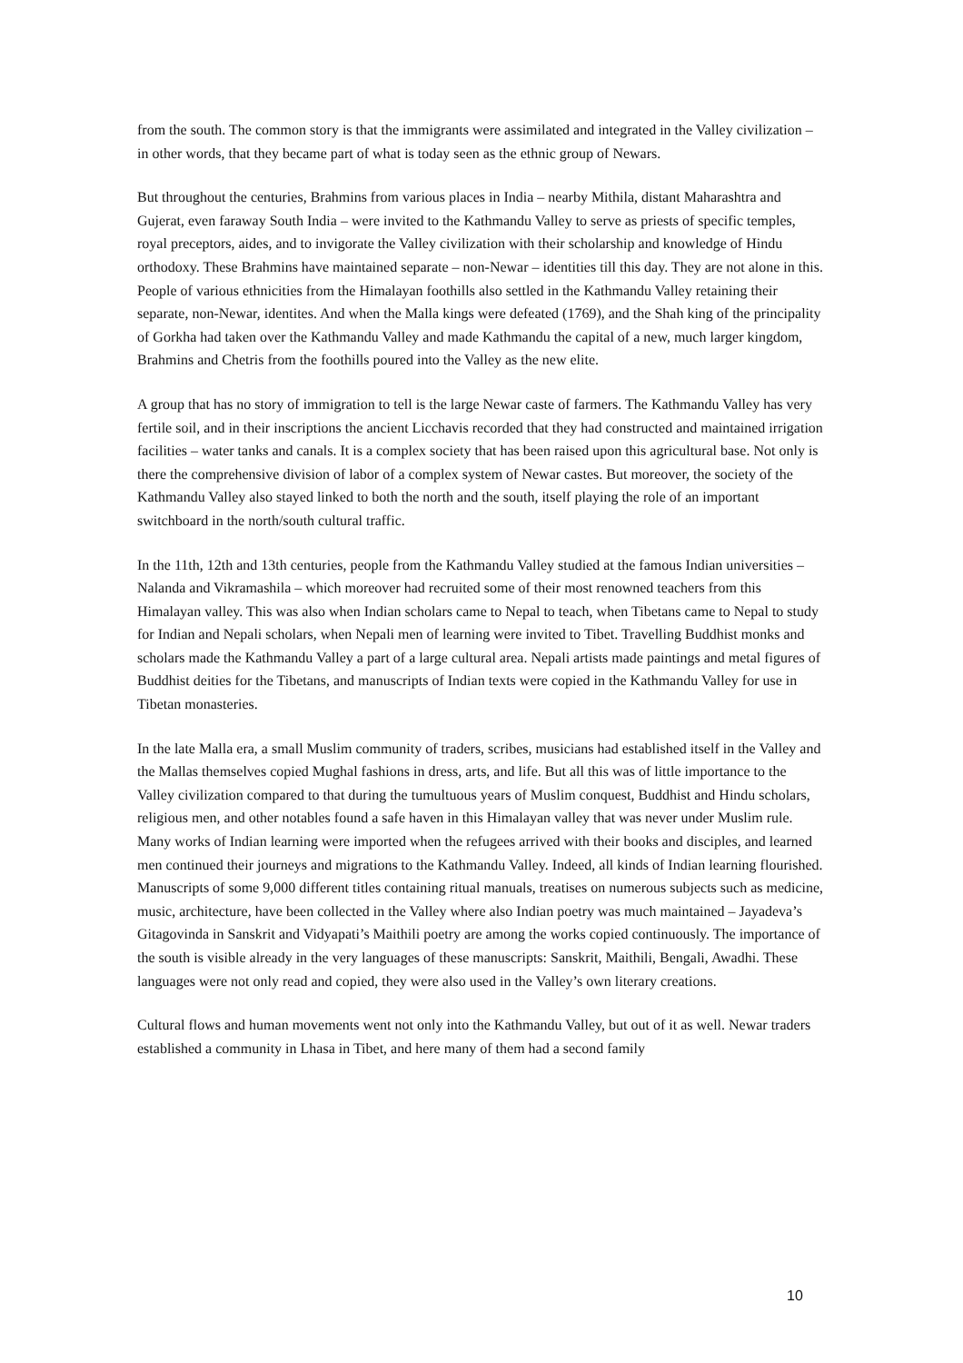from the south. The common story is that the immigrants were assimilated and integrated in the Valley civilization – in other words, that they became part of what is today seen as the ethnic group of Newars.
But throughout the centuries, Brahmins from various places in India – nearby Mithila, distant Maharashtra and Gujerat, even faraway South India – were invited to the Kathmandu Valley to serve as priests of specific temples, royal preceptors, aides, and to invigorate the Valley civilization with their scholarship and knowledge of Hindu orthodoxy. These Brahmins have maintained separate – non-Newar – identities till this day. They are not alone in this. People of various ethnicities from the Himalayan foothills also settled in the Kathmandu Valley retaining their separate, non-Newar, identites. And when the Malla kings were defeated (1769), and the Shah king of the principality of Gorkha had taken over the Kathmandu Valley and made Kathmandu the capital of a new, much larger kingdom, Brahmins and Chetris from the foothills poured into the Valley as the new elite.
A group that has no story of immigration to tell is the large Newar caste of farmers. The Kathmandu Valley has very fertile soil, and in their inscriptions the ancient Licchavis recorded that they had constructed and maintained irrigation facilities – water tanks and canals. It is a complex society that has been raised upon this agricultural base. Not only is there the comprehensive division of labor of a complex system of Newar castes. But moreover, the society of the Kathmandu Valley also stayed linked to both the north and the south, itself playing the role of an important switchboard in the north/south cultural traffic.
In the 11th, 12th and 13th centuries, people from the Kathmandu Valley studied at the famous Indian universities – Nalanda and Vikramashila – which moreover had recruited some of their most renowned teachers from this Himalayan valley. This was also when Indian scholars came to Nepal to teach, when Tibetans came to Nepal to study for Indian and Nepali scholars, when Nepali men of learning were invited to Tibet. Travelling Buddhist monks and scholars made the Kathmandu Valley a part of a large cultural area. Nepali artists made paintings and metal figures of Buddhist deities for the Tibetans, and manuscripts of Indian texts were copied in the Kathmandu Valley for use in Tibetan monasteries.
In the late Malla era, a small Muslim community of traders, scribes, musicians had established itself in the Valley and the Mallas themselves copied Mughal fashions in dress, arts, and life. But all this was of little importance to the Valley civilization compared to that during the tumultuous years of Muslim conquest, Buddhist and Hindu scholars, religious men, and other notables found a safe haven in this Himalayan valley that was never under Muslim rule. Many works of Indian learning were imported when the refugees arrived with their books and disciples, and learned men continued their journeys and migrations to the Kathmandu Valley. Indeed, all kinds of Indian learning flourished. Manuscripts of some 9,000 different titles containing ritual manuals, treatises on numerous subjects such as medicine, music, architecture, have been collected in the Valley where also Indian poetry was much maintained – Jayadeva’s Gitagovinda in Sanskrit and Vidyapati’s Maithili poetry are among the works copied continuously. The importance of the south is visible already in the very languages of these manuscripts: Sanskrit, Maithili, Bengali, Awadhi. These languages were not only read and copied, they were also used in the Valley’s own literary creations.
Cultural flows and human movements went not only into the Kathmandu Valley, but out of it as well. Newar traders established a community in Lhasa in Tibet, and here many of them had a second family
10